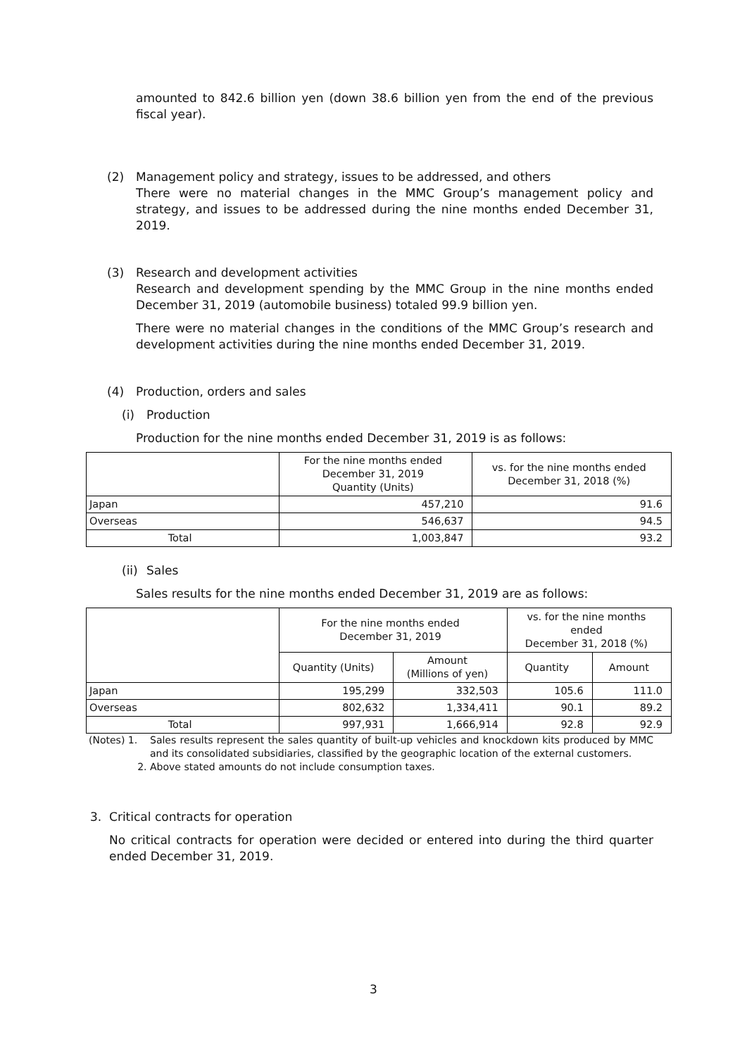amounted to 842.6 billion yen (down 38.6 billion yen from the end of the previous fiscal year).
(2) Management policy and strategy, issues to be addressed, and others
There were no material changes in the MMC Group’s management policy and strategy, and issues to be addressed during the nine months ended December 31, 2019.
(3) Research and development activities
Research and development spending by the MMC Group in the nine months ended December 31, 2019 (automobile business) totaled 99.9 billion yen.
There were no material changes in the conditions of the MMC Group’s research and development activities during the nine months ended December 31, 2019.
(4) Production, orders and sales
(i) Production
Production for the nine months ended December 31, 2019 is as follows:
| | For the nine months ended December 31, 2019 Quantity (Units) | vs. for the nine months ended December 31, 2018 (%) |
| --- | --- | --- |
| Japan | 457,210 | 91.6 |
| Overseas | 546,637 | 94.5 |
| Total | 1,003,847 | 93.2 |
(ii) Sales
Sales results for the nine months ended December 31, 2019 are as follows:
| | For the nine months ended December 31, 2019 | | vs. for the nine months ended December 31, 2018 (%) | |
| --- | --- | --- | --- | --- |
| | Quantity (Units) | Amount (Millions of yen) | Quantity | Amount |
| Japan | 195,299 | 332,503 | 105.6 | 111.0 |
| Overseas | 802,632 | 1,334,411 | 90.1 | 89.2 |
| Total | 997,931 | 1,666,914 | 92.8 | 92.9 |
(Notes) 1. Sales results represent the sales quantity of built-up vehicles and knockdown kits produced by MMC and its consolidated subsidiaries, classified by the geographic location of the external customers.
2. Above stated amounts do not include consumption taxes.
3. Critical contracts for operation
No critical contracts for operation were decided or entered into during the third quarter ended December 31, 2019.
3